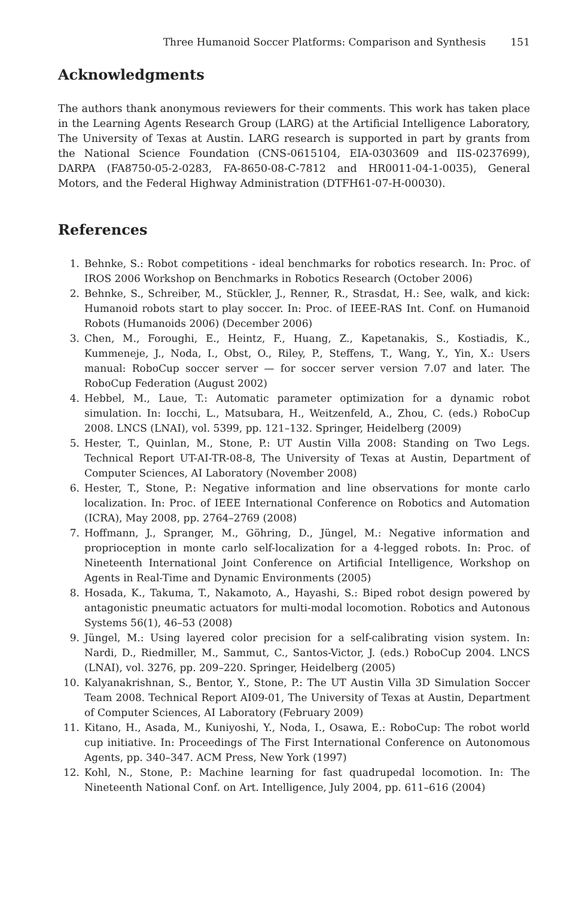Three Humanoid Soccer Platforms: Comparison and Synthesis 151
Acknowledgments
The authors thank anonymous reviewers for their comments. This work has taken place in the Learning Agents Research Group (LARG) at the Artificial Intelligence Laboratory, The University of Texas at Austin. LARG research is supported in part by grants from the National Science Foundation (CNS-0615104, EIA-0303609 and IIS-0237699), DARPA (FA8750-05-2-0283, FA-8650-08-C-7812 and HR0011-04-1-0035), General Motors, and the Federal Highway Administration (DTFH61-07-H-00030).
References
1. Behnke, S.: Robot competitions - ideal benchmarks for robotics research. In: Proc. of IROS 2006 Workshop on Benchmarks in Robotics Research (October 2006)
2. Behnke, S., Schreiber, M., Stückler, J., Renner, R., Strasdat, H.: See, walk, and kick: Humanoid robots start to play soccer. In: Proc. of IEEE-RAS Int. Conf. on Humanoid Robots (Humanoids 2006) (December 2006)
3. Chen, M., Foroughi, E., Heintz, F., Huang, Z., Kapetanakis, S., Kostiadis, K., Kummeneje, J., Noda, I., Obst, O., Riley, P., Steffens, T., Wang, Y., Yin, X.: Users manual: RoboCup soccer server — for soccer server version 7.07 and later. The RoboCup Federation (August 2002)
4. Hebbel, M., Laue, T.: Automatic parameter optimization for a dynamic robot simulation. In: Iocchi, L., Matsubara, H., Weitzenfeld, A., Zhou, C. (eds.) RoboCup 2008. LNCS (LNAI), vol. 5399, pp. 121–132. Springer, Heidelberg (2009)
5. Hester, T., Quinlan, M., Stone, P.: UT Austin Villa 2008: Standing on Two Legs. Technical Report UT-AI-TR-08-8, The University of Texas at Austin, Department of Computer Sciences, AI Laboratory (November 2008)
6. Hester, T., Stone, P.: Negative information and line observations for monte carlo localization. In: Proc. of IEEE International Conference on Robotics and Automation (ICRA), May 2008, pp. 2764–2769 (2008)
7. Hoffmann, J., Spranger, M., Göhring, D., Jüngel, M.: Negative information and proprioception in monte carlo self-localization for a 4-legged robots. In: Proc. of Nineteenth International Joint Conference on Artificial Intelligence, Workshop on Agents in Real-Time and Dynamic Environments (2005)
8. Hosada, K., Takuma, T., Nakamoto, A., Hayashi, S.: Biped robot design powered by antagonistic pneumatic actuators for multi-modal locomotion. Robotics and Autonous Systems 56(1), 46–53 (2008)
9. Jüngel, M.: Using layered color precision for a self-calibrating vision system. In: Nardi, D., Riedmiller, M., Sammut, C., Santos-Victor, J. (eds.) RoboCup 2004. LNCS (LNAI), vol. 3276, pp. 209–220. Springer, Heidelberg (2005)
10. Kalyanakrishnan, S., Bentor, Y., Stone, P.: The UT Austin Villa 3D Simulation Soccer Team 2008. Technical Report AI09-01, The University of Texas at Austin, Department of Computer Sciences, AI Laboratory (February 2009)
11. Kitano, H., Asada, M., Kuniyoshi, Y., Noda, I., Osawa, E.: RoboCup: The robot world cup initiative. In: Proceedings of The First International Conference on Autonomous Agents, pp. 340–347. ACM Press, New York (1997)
12. Kohl, N., Stone, P.: Machine learning for fast quadrupedal locomotion. In: The Nineteenth National Conf. on Art. Intelligence, July 2004, pp. 611–616 (2004)